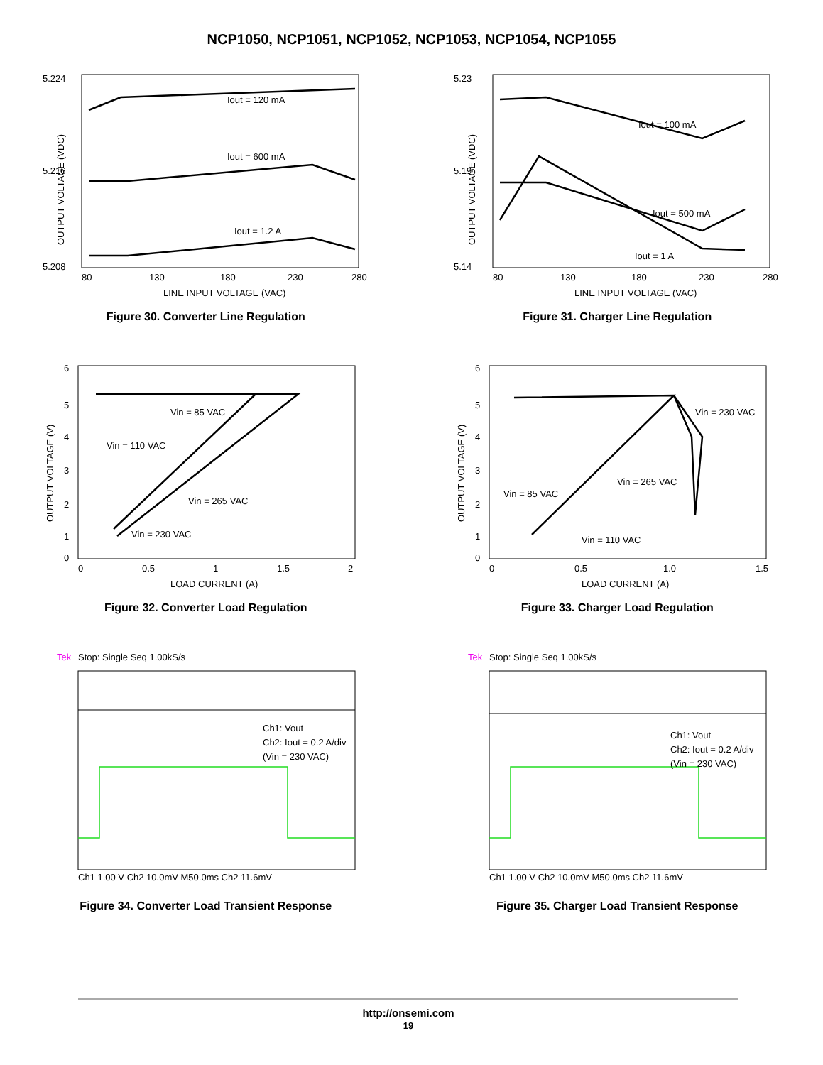NCP1050, NCP1051, NCP1052, NCP1053, NCP1054, NCP1055
5.224
5.216
5.208
OUTPUT VOLTAGE (VDC)
Iout = 120 mA
Iout = 600 mA
Iout = 1.2 A
80
130
180
230
280
LINE INPUT VOLTAGE (VAC)
Figure 30. Converter Line Regulation
5.23
5.19
5.14
OUTPUT VOLTAGE (VDC)
Iout = 100 mA
Iout = 500 mA
Iout = 1 A
80
130
180
230
280
LINE INPUT VOLTAGE (VAC)
Figure 31. Charger Line Regulation
6
5
4
3
2
1
0
OUTPUT VOLTAGE (V)
Vin = 85 VAC
Vin = 110 VAC
Vin = 265 VAC
Vin = 230 VAC
0
0.5
1
1.5
2
LOAD CURRENT (A)
Figure 32. Converter Load Regulation
6
5
4
3
2
1
0
OUTPUT VOLTAGE (V)
Vin = 230 VAC
Vin = 265 VAC
Vin = 85 VAC
Vin = 110 VAC
0
0.5
1.0
1.5
LOAD CURRENT (A)
Figure 33. Charger Load Regulation
Tek
Stop: Single Seq 1.00kS/s
Ch1: Vout
Ch2: Iout = 0.2 A/div
(Vin = 230 VAC)
Ch1 1.00 V Ch2 10.0mV M50.0ms Ch2 11.6mV
Figure 34. Converter Load Transient Response
Tek
Stop: Single Seq 1.00kS/s
Ch1: Vout
Ch2: Iout = 0.2 A/div
(Vin = 230 VAC)
Ch1 1.00 V Ch2 10.0mV M50.0ms Ch2 11.6mV
Figure 35. Charger Load Transient Response
http://onsemi.com
19